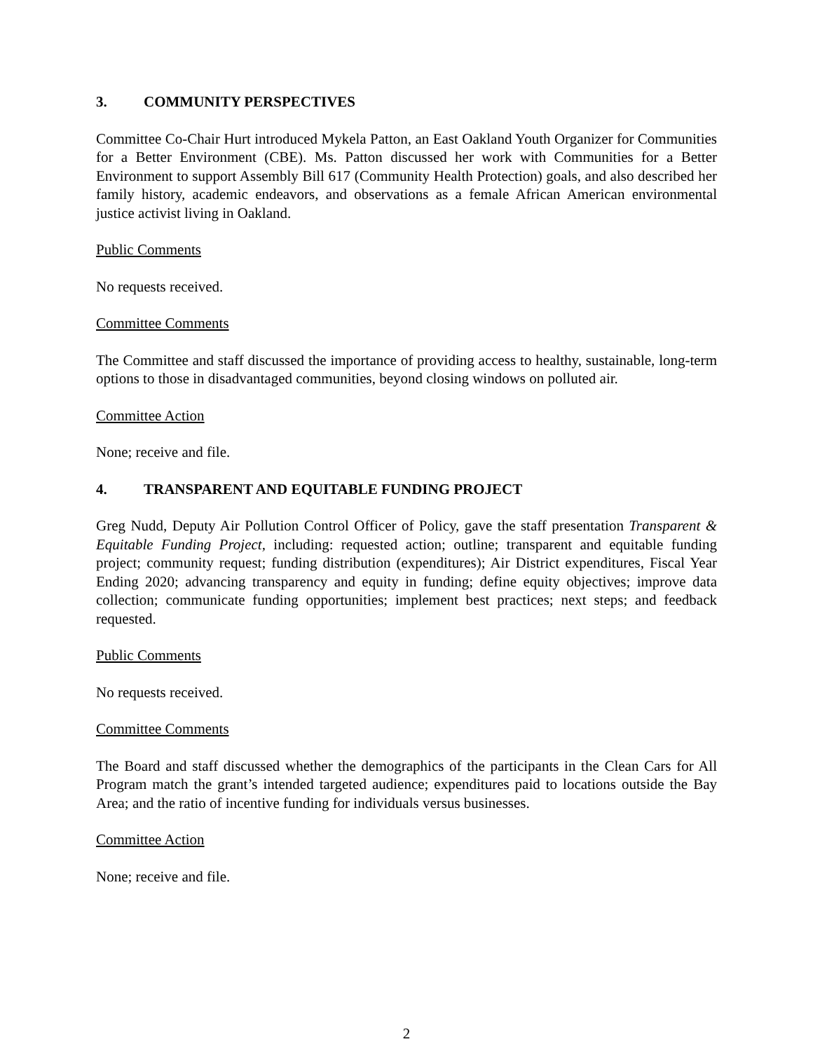3. COMMUNITY PERSPECTIVES
Committee Co-Chair Hurt introduced Mykela Patton, an East Oakland Youth Organizer for Communities for a Better Environment (CBE). Ms. Patton discussed her work with Communities for a Better Environment to support Assembly Bill 617 (Community Health Protection) goals, and also described her family history, academic endeavors, and observations as a female African American environmental justice activist living in Oakland.
Public Comments
No requests received.
Committee Comments
The Committee and staff discussed the importance of providing access to healthy, sustainable, long-term options to those in disadvantaged communities, beyond closing windows on polluted air.
Committee Action
None; receive and file.
4. TRANSPARENT AND EQUITABLE FUNDING PROJECT
Greg Nudd, Deputy Air Pollution Control Officer of Policy, gave the staff presentation Transparent & Equitable Funding Project, including: requested action; outline; transparent and equitable funding project; community request; funding distribution (expenditures); Air District expenditures, Fiscal Year Ending 2020; advancing transparency and equity in funding; define equity objectives; improve data collection; communicate funding opportunities; implement best practices; next steps; and feedback requested.
Public Comments
No requests received.
Committee Comments
The Board and staff discussed whether the demographics of the participants in the Clean Cars for All Program match the grant’s intended targeted audience; expenditures paid to locations outside the Bay Area; and the ratio of incentive funding for individuals versus businesses.
Committee Action
None; receive and file.
2